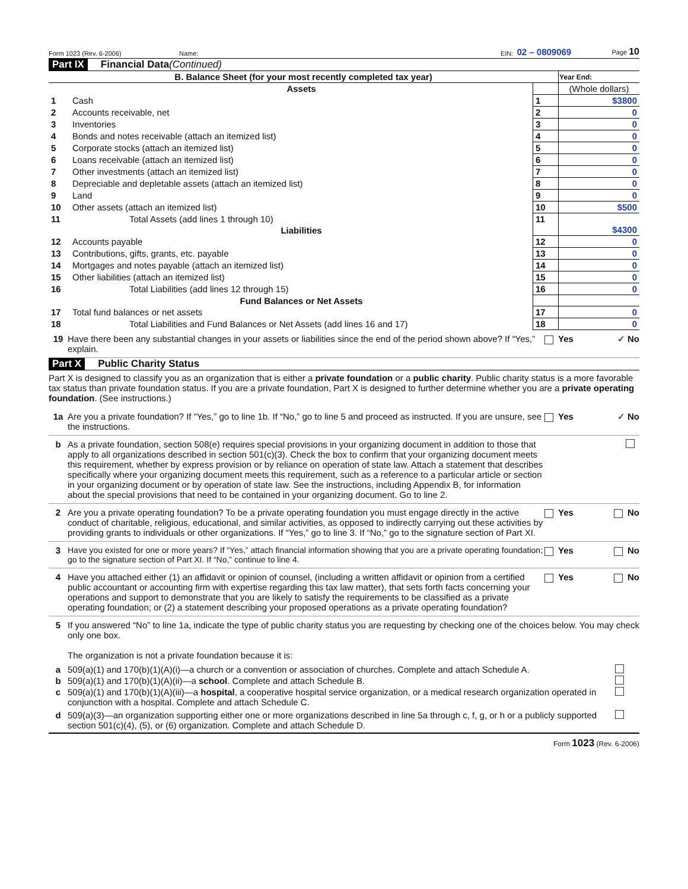Form 1023 (Rev. 6-2006) Name: EIN: 02 – 0809069 Page 10
Part IX Financial Data (Continued)
| B. Balance Sheet (for your most recently completed tax year) | | | Year End: |
| --- | --- | --- | --- |
| | Assets | | (Whole dollars) |
| 1 | Cash | 1 | $3800 |
| 2 | Accounts receivable, net | 2 | 0 |
| 3 | Inventories | 3 | 0 |
| 4 | Bonds and notes receivable (attach an itemized list) | 4 | 0 |
| 5 | Corporate stocks (attach an itemized list) | 5 | 0 |
| 6 | Loans receivable (attach an itemized list) | 6 | 0 |
| 7 | Other investments (attach an itemized list) | 7 | 0 |
| 8 | Depreciable and depletable assets (attach an itemized list) | 8 | 0 |
| 9 | Land | 9 | 0 |
| 10 | Other assets (attach an itemized list) | 10 | $500 |
| 11 | Total Assets (add lines 1 through 10) | 11 | $4300 |
| | Liabilities | | |
| 12 | Accounts payable | 12 | 0 |
| 13 | Contributions, gifts, grants, etc. payable | 13 | 0 |
| 14 | Mortgages and notes payable (attach an itemized list) | 14 | 0 |
| 15 | Other liabilities (attach an itemized list) | 15 | 0 |
| 16 | Total Liabilities (add lines 12 through 15) | 16 | 0 |
| | Fund Balances or Net Assets | | |
| 17 | Total fund balances or net assets | 17 | 0 |
| 18 | Total Liabilities and Fund Balances or Net Assets (add lines 16 and 17) | 18 | 0 |
19 Have there been any substantial changes in your assets or liabilities since the end of the period shown above? If “Yes,” explain. Yes ✓ No
Part X Public Charity Status
Part X is designed to classify you as an organization that is either a private foundation or a public charity. Public charity status is a more favorable tax status than private foundation status. If you are a private foundation, Part X is designed to further determine whether you are a private operating foundation. (See instructions.)
1a Are you a private foundation? If “Yes,” go to line 1b. If “No,” go to line 5 and proceed as instructed. If you are unsure, see the instructions. Yes ✓ No
b As a private foundation, section 508(e) requires special provisions in your organizing document in addition to those that apply to all organizations described in section 501(c)(3). Check the box to confirm that your organizing document meets this requirement, whether by express provision or by reliance on operation of state law. Attach a statement that describes specifically where your organizing document meets this requirement, such as a reference to a particular article or section in your organizing document or by operation of state law. See the instructions, including Appendix B, for information about the special provisions that need to be contained in your organizing document. Go to line 2.
2 Are you a private operating foundation? To be a private operating foundation you must engage directly in the active conduct of charitable, religious, educational, and similar activities, as opposed to indirectly carrying out these activities by providing grants to individuals or other organizations. If “Yes,” go to line 3. If “No,” go to the signature section of Part XI. Yes No
3 Have you existed for one or more years? If “Yes,” attach financial information showing that you are a private operating foundation; go to the signature section of Part XI. If “No,” continue to line 4. Yes No
4 Have you attached either (1) an affidavit or opinion of counsel, (including a written affidavit or opinion from a certified public accountant or accounting firm with expertise regarding this tax law matter), that sets forth facts concerning your operations and support to demonstrate that you are likely to satisfy the requirements to be classified as a private operating foundation; or (2) a statement describing your proposed operations as a private operating foundation? Yes No
5 If you answered “No” to line 1a, indicate the type of public charity status you are requesting by checking one of the choices below. You may check only one box.
The organization is not a private foundation because it is:
a 509(a)(1) and 170(b)(1)(A)(i)—a church or a convention or association of churches. Complete and attach Schedule A.
b 509(a)(1) and 170(b)(1)(A)(ii)—a school. Complete and attach Schedule B.
c 509(a)(1) and 170(b)(1)(A)(iii)—a hospital, a cooperative hospital service organization, or a medical research organization operated in conjunction with a hospital. Complete and attach Schedule C.
d 509(a)(3)—an organization supporting either one or more organizations described in line 5a through c, f, g, or h or a publicly supported section 501(c)(4), (5), or (6) organization. Complete and attach Schedule D.
Form 1023 (Rev. 6-2006)